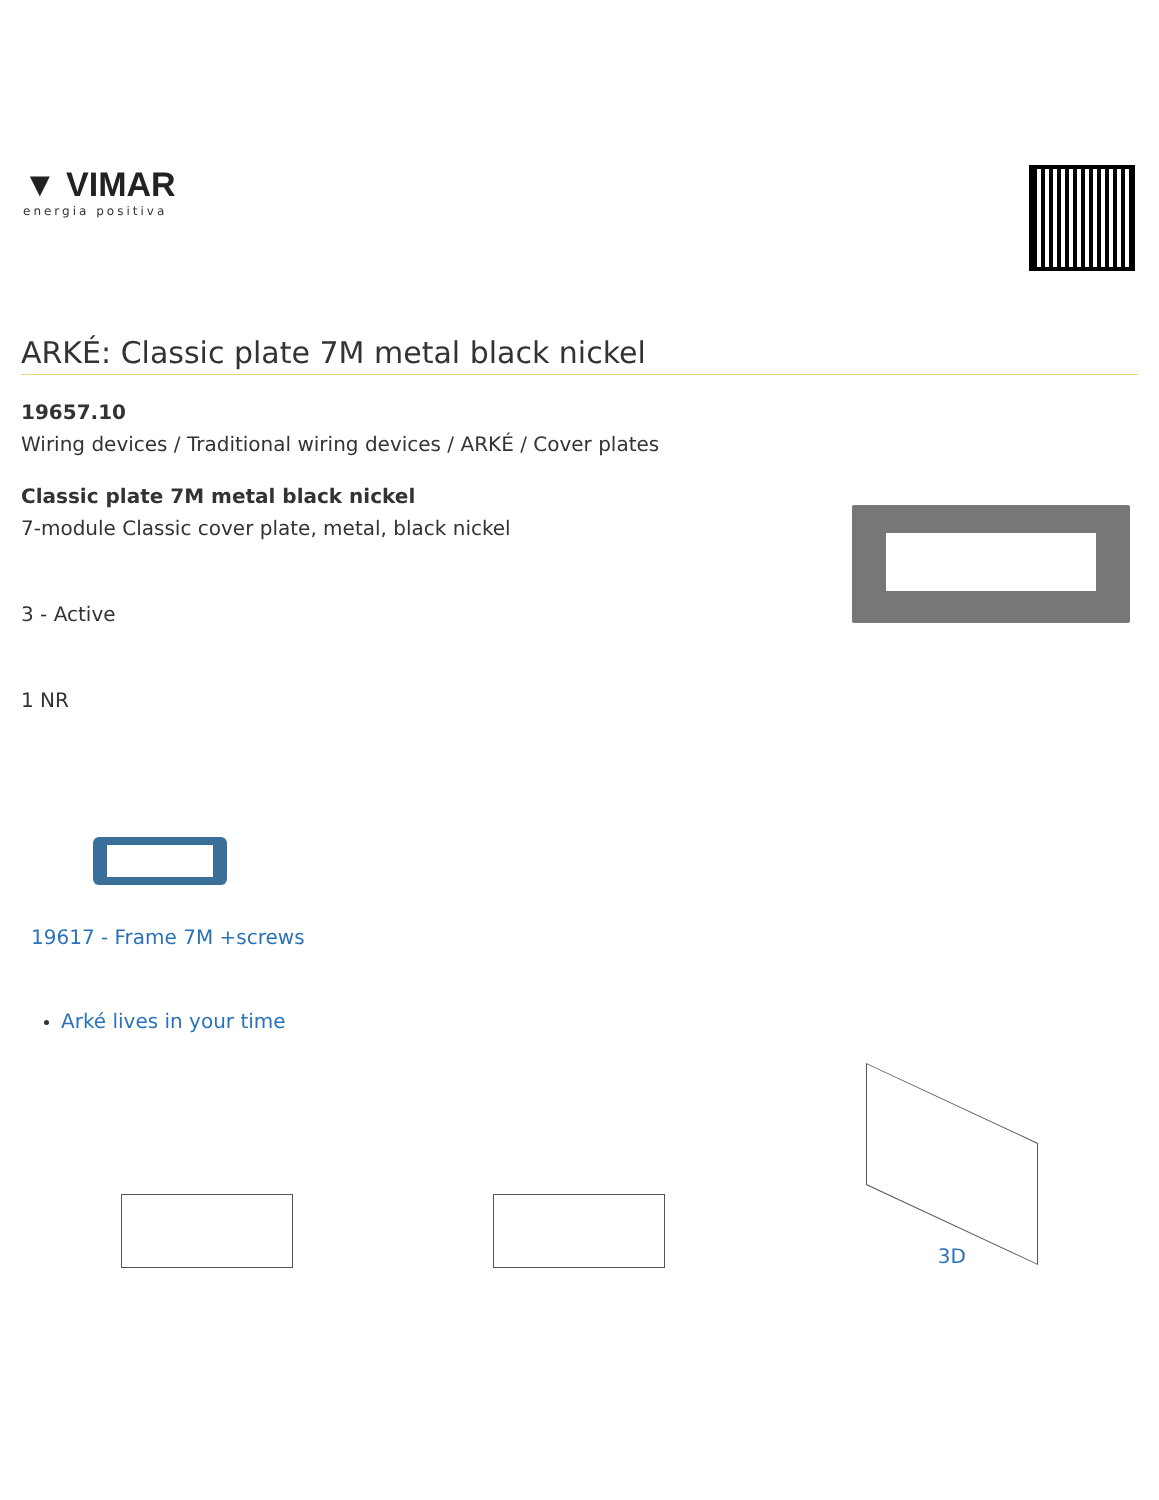▼ VIMAR
energia positiva
ARKÉ: Classic plate 7M metal black nickel
19657.10
Wiring devices / Traditional wiring devices / ARKÉ / Cover plates
Classic plate 7M metal black nickel
7-module Classic cover plate, metal, black nickel
3 - Active
1 NR
19617 - Frame 7M +screws
Arké lives in your time
3D